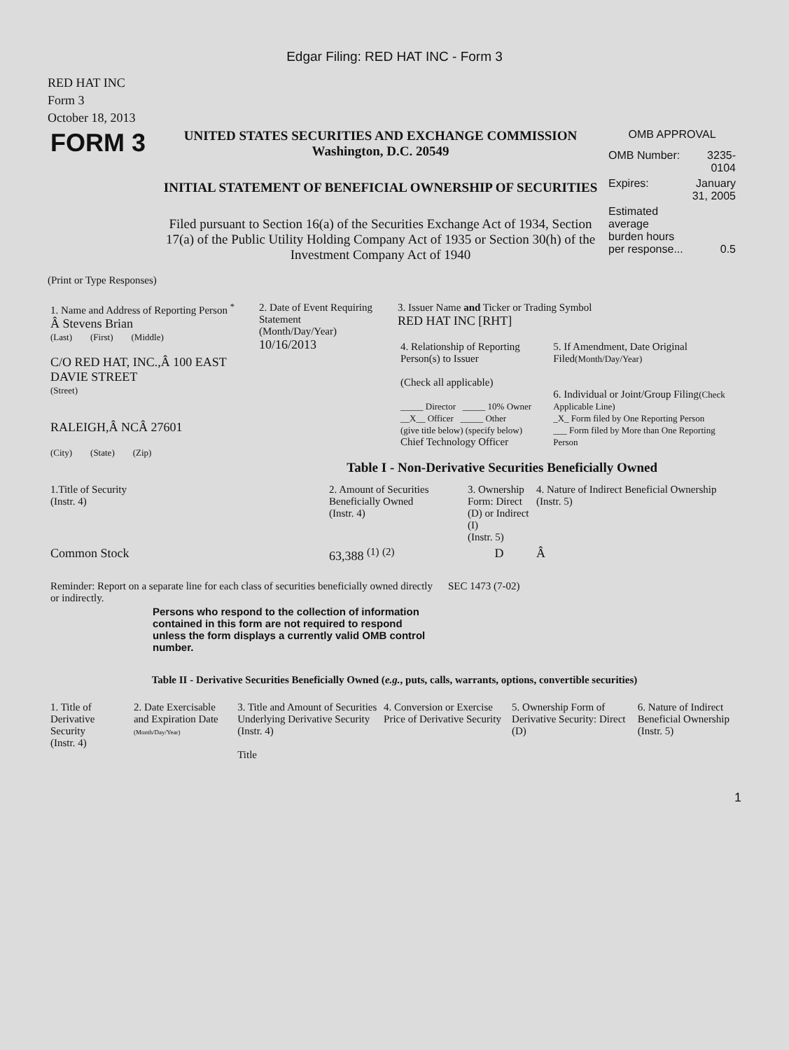Edgar Filing: RED HAT INC - Form 3
RED HAT INC
Form 3
October 18, 2013
| FORM 3 | UNITED STATES SECURITIES AND EXCHANGE COMMISSION Washington, D.C. 20549 INITIAL STATEMENT OF BENEFICIAL OWNERSHIP OF SECURITIES Filed pursuant to Section 16(a) of the Securities Exchange Act of 1934, Section 17(a) of the Public Utility Holding Company Act of 1935 or Section 30(h) of the Investment Company Act of 1940 | OMB APPROVAL / OMB Number: / 3235-0104 / / Expires: / January 31, 2005 / / Estimated average burden hours per response... / 0.5 / |
(Print or Type Responses)
| 1. Name and Address of Reporting Person <sup>*</sup> Â Stevens Brian (Last) (First) (Middle) C/O RED HAT, INC.,Â 100 EAST DAVIE STREET (Street) RALEIGH,Â NCÂ 27601 (City) (State) (Zip) | 2. Date of Event Requiring Statement (Month/Day/Year) 10/16/2013 | 3. Issuer Name and Ticker or Trading Symbol RED HAT INC [RHT] / 4. Relationship of Reporting Person(s) to Issuer (Check all applicable) _____ Director _____ 10% Owner __X__ Officer _____ Other (give title below) (specify below) Chief Technology Officer / 5. If Amendment, Date Original Filed (Month/Day/Year) 6. Individual or Joint/Group Filing (Check Applicable Line) _X_ Form filed by One Reporting Person ___ Form filed by More than One Reporting Person / |
Table I - Non-Derivative Securities Beneficially Owned
| 1.Title of Security (Instr. 4) | 2. Amount of Securities Beneficially Owned (Instr. 4) | 3. Ownership Form: Direct (D) or Indirect (I) (Instr. 5) | 4. Nature of Indirect Beneficial Ownership (Instr. 5) |
| --- | --- | --- | --- |
| Common Stock | 63,388 <sup>(1)</sup> <sup>(2)</sup> | D | Â |
| Reminder: Report on a separate line for each class of securities beneficially owned directly or indirectly. | SEC 1473 (7-02) |
Persons who respond to the collection of information contained in this form are not required to respond unless the form displays a currently valid OMB control number.
Table II - Derivative Securities Beneficially Owned (e.g., puts, calls, warrants, options, convertible securities)
| 1. Title of Derivative Security (Instr. 4) | 2. Date Exercisable and Expiration Date (Month/Day/Year) | 3. Title and Amount of Securities Underlying Derivative Security (Instr. 4) Title | 4. Conversion or Exercise Price of Derivative Security | 5. Ownership Form of Derivative Security: Direct (D) | 6. Nature of Indirect Beneficial Ownership (Instr. 5) |
| --- | --- | --- | --- | --- | --- |
1